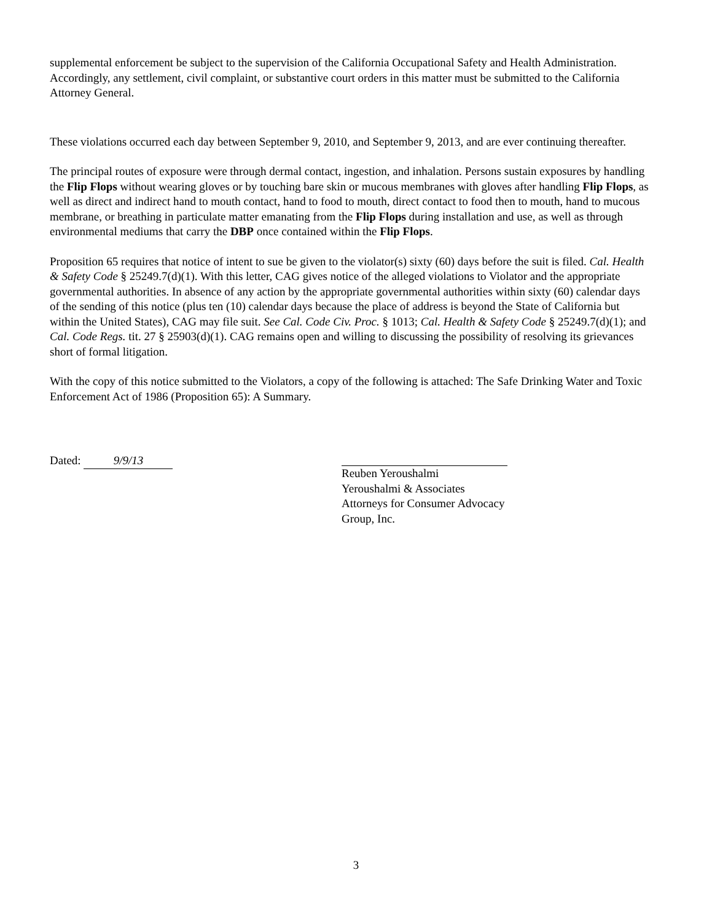supplemental enforcement be subject to the supervision of the California Occupational Safety and Health Administration. Accordingly, any settlement, civil complaint, or substantive court orders in this matter must be submitted to the California Attorney General.
These violations occurred each day between September 9, 2010, and September 9, 2013, and are ever continuing thereafter.
The principal routes of exposure were through dermal contact, ingestion, and inhalation. Persons sustain exposures by handling the Flip Flops without wearing gloves or by touching bare skin or mucous membranes with gloves after handling Flip Flops, as well as direct and indirect hand to mouth contact, hand to food to mouth, direct contact to food then to mouth, hand to mucous membrane, or breathing in particulate matter emanating from the Flip Flops during installation and use, as well as through environmental mediums that carry the DBP once contained within the Flip Flops.
Proposition 65 requires that notice of intent to sue be given to the violator(s) sixty (60) days before the suit is filed. Cal. Health & Safety Code § 25249.7(d)(1). With this letter, CAG gives notice of the alleged violations to Violator and the appropriate governmental authorities. In absence of any action by the appropriate governmental authorities within sixty (60) calendar days of the sending of this notice (plus ten (10) calendar days because the place of address is beyond the State of California but within the United States), CAG may file suit. See Cal. Code Civ. Proc. § 1013; Cal. Health & Safety Code § 25249.7(d)(1); and Cal. Code Regs. tit. 27 § 25903(d)(1). CAG remains open and willing to discussing the possibility of resolving its grievances short of formal litigation.
With the copy of this notice submitted to the Violators, a copy of the following is attached: The Safe Drinking Water and Toxic Enforcement Act of 1986 (Proposition 65): A Summary.
Dated: 9/9/13
Reuben Yeroushalmi
Yeroushalmi & Associates
Attorneys for Consumer Advocacy Group, Inc.
3